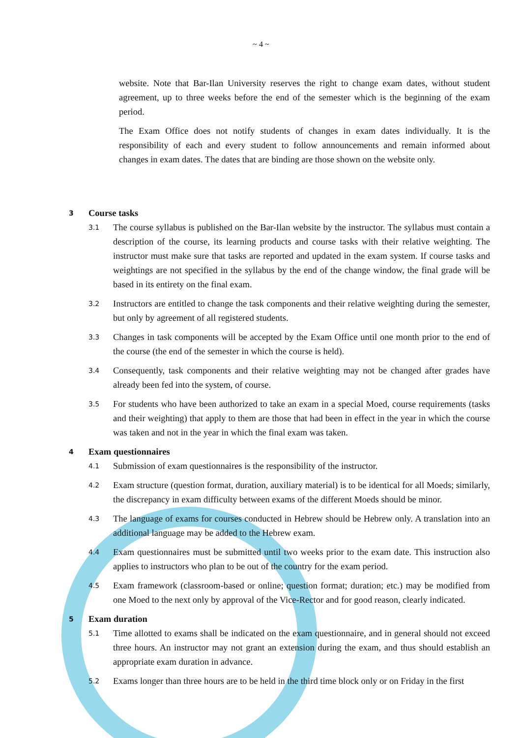~ 4 ~
website. Note that Bar-Ilan University reserves the right to change exam dates, without student agreement, up to three weeks before the end of the semester which is the beginning of the exam period.
The Exam Office does not notify students of changes in exam dates individually. It is the responsibility of each and every student to follow announcements and remain informed about changes in exam dates. The dates that are binding are those shown on the website only.
3 Course tasks
3.1
The course syllabus is published on the Bar-Ilan website by the instructor. The syllabus must contain a description of the course, its learning products and course tasks with their relative weighting. The instructor must make sure that tasks are reported and updated in the exam system. If course tasks and weightings are not specified in the syllabus by the end of the change window, the final grade will be based in its entirety on the final exam.
3.2
Instructors are entitled to change the task components and their relative weighting during the semester, but only by agreement of all registered students.
3.3
Changes in task components will be accepted by the Exam Office until one month prior to the end of the course (the end of the semester in which the course is held).
3.4
Consequently, task components and their relative weighting may not be changed after grades have already been fed into the system, of course.
3.5
For students who have been authorized to take an exam in a special Moed, course requirements (tasks and their weighting) that apply to them are those that had been in effect in the year in which the course was taken and not in the year in which the final exam was taken.
4 Exam questionnaires
4.1
Submission of exam questionnaires is the responsibility of the instructor.
4.2
Exam structure (question format, duration, auxiliary material) is to be identical for all Moeds; similarly, the discrepancy in exam difficulty between exams of the different Moeds should be minor.
4.3
The language of exams for courses conducted in Hebrew should be Hebrew only. A translation into an additional language may be added to the Hebrew exam.
4.4
Exam questionnaires must be submitted until two weeks prior to the exam date. This instruction also applies to instructors who plan to be out of the country for the exam period.
4.5
Exam framework (classroom-based or online; question format; duration; etc.) may be modified from one Moed to the next only by approval of the Vice-Rector and for good reason, clearly indicated.
5 Exam duration
5.1
Time allotted to exams shall be indicated on the exam questionnaire, and in general should not exceed three hours. An instructor may not grant an extension during the exam, and thus should establish an appropriate exam duration in advance.
5.2
Exams longer than three hours are to be held in the third time block only or on Friday in the first